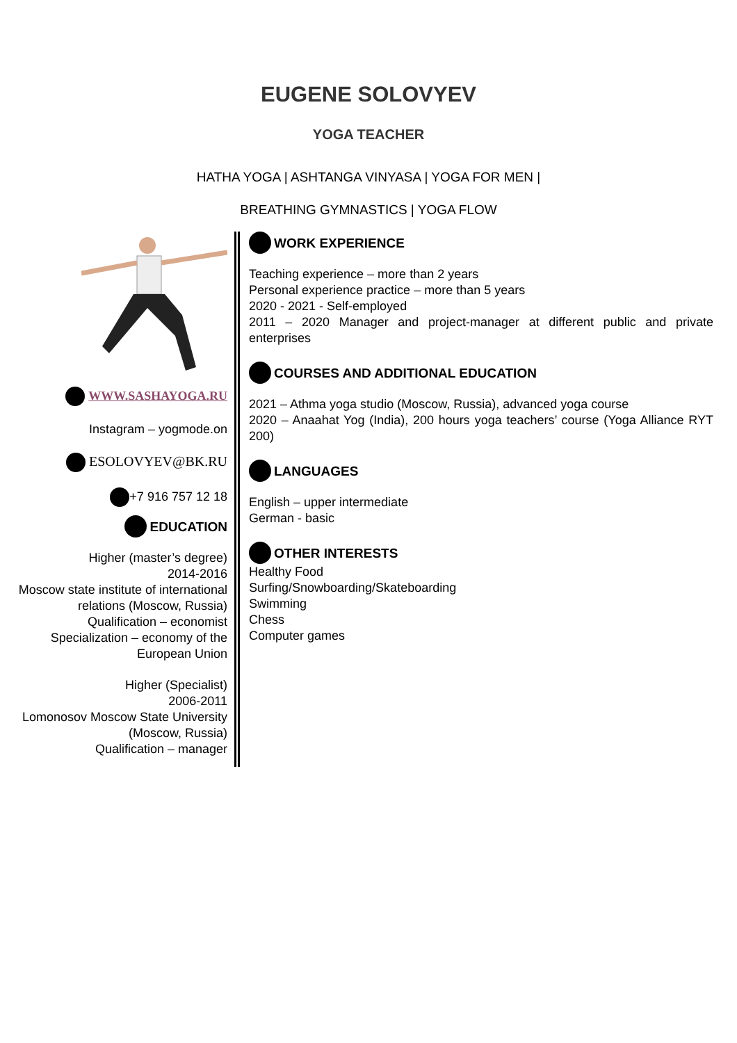EUGENE SOLOVYEV
YOGA TEACHER
HATHA YOGA | ASHTANGA VINYASA | YOGA FOR MEN |
BREATHING GYMNASTICS | YOGA FLOW
WWW.SASHAYOGA.RU
Instagram – yogmode.on
ESOLOVYEV@BK.RU
+7 916 757 12 18
EDUCATION
Higher (master’s degree)
2014-2016
Moscow state institute of international relations (Moscow, Russia)
Qualification – economist
Specialization – economy of the European Union
Higher (Specialist)
2006-2011
Lomonosov Moscow State University (Moscow, Russia)
Qualification – manager
WORK EXPERIENCE
Teaching experience – more than 2 years
Personal experience practice – more than 5 years
2020 - 2021 - Self-employed
2011 – 2020 Manager and project-manager at different public and private enterprises
COURSES AND ADDITIONAL EDUCATION
2021 – Athma yoga studio (Moscow, Russia), advanced yoga course
2020 – Anaahat Yog (India), 200 hours yoga teachers’ course (Yoga Alliance RYT 200)
LANGUAGES
English – upper intermediate
German - basic
OTHER INTERESTS
Healthy Food
Surfing/Snowboarding/Skateboarding
Swimming
Chess
Computer games